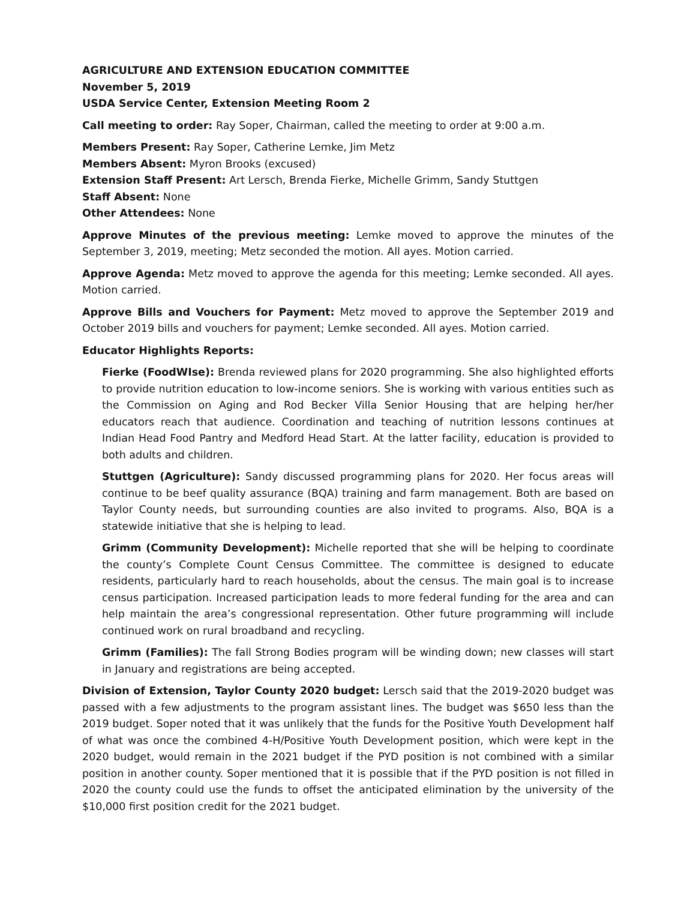AGRICULTURE AND EXTENSION EDUCATION COMMITTEE
November 5, 2019
USDA Service Center, Extension Meeting Room 2
Call meeting to order: Ray Soper, Chairman, called the meeting to order at 9:00 a.m.
Members Present: Ray Soper, Catherine Lemke, Jim Metz
Members Absent: Myron Brooks (excused)
Extension Staff Present: Art Lersch, Brenda Fierke, Michelle Grimm, Sandy Stuttgen
Staff Absent: None
Other Attendees: None
Approve Minutes of the previous meeting: Lemke moved to approve the minutes of the September 3, 2019, meeting; Metz seconded the motion. All ayes. Motion carried.
Approve Agenda: Metz moved to approve the agenda for this meeting; Lemke seconded. All ayes. Motion carried.
Approve Bills and Vouchers for Payment: Metz moved to approve the September 2019 and October 2019 bills and vouchers for payment; Lemke seconded. All ayes. Motion carried.
Educator Highlights Reports:
Fierke (FoodWIse): Brenda reviewed plans for 2020 programming. She also highlighted efforts to provide nutrition education to low-income seniors. She is working with various entities such as the Commission on Aging and Rod Becker Villa Senior Housing that are helping her/her educators reach that audience. Coordination and teaching of nutrition lessons continues at Indian Head Food Pantry and Medford Head Start. At the latter facility, education is provided to both adults and children.
Stuttgen (Agriculture): Sandy discussed programming plans for 2020. Her focus areas will continue to be beef quality assurance (BQA) training and farm management. Both are based on Taylor County needs, but surrounding counties are also invited to programs. Also, BQA is a statewide initiative that she is helping to lead.
Grimm (Community Development): Michelle reported that she will be helping to coordinate the county’s Complete Count Census Committee. The committee is designed to educate residents, particularly hard to reach households, about the census. The main goal is to increase census participation. Increased participation leads to more federal funding for the area and can help maintain the area’s congressional representation. Other future programming will include continued work on rural broadband and recycling.
Grimm (Families): The fall Strong Bodies program will be winding down; new classes will start in January and registrations are being accepted.
Division of Extension, Taylor County 2020 budget: Lersch said that the 2019-2020 budget was passed with a few adjustments to the program assistant lines. The budget was $650 less than the 2019 budget. Soper noted that it was unlikely that the funds for the Positive Youth Development half of what was once the combined 4-H/Positive Youth Development position, which were kept in the 2020 budget, would remain in the 2021 budget if the PYD position is not combined with a similar position in another county. Soper mentioned that it is possible that if the PYD position is not filled in 2020 the county could use the funds to offset the anticipated elimination by the university of the $10,000 first position credit for the 2021 budget.